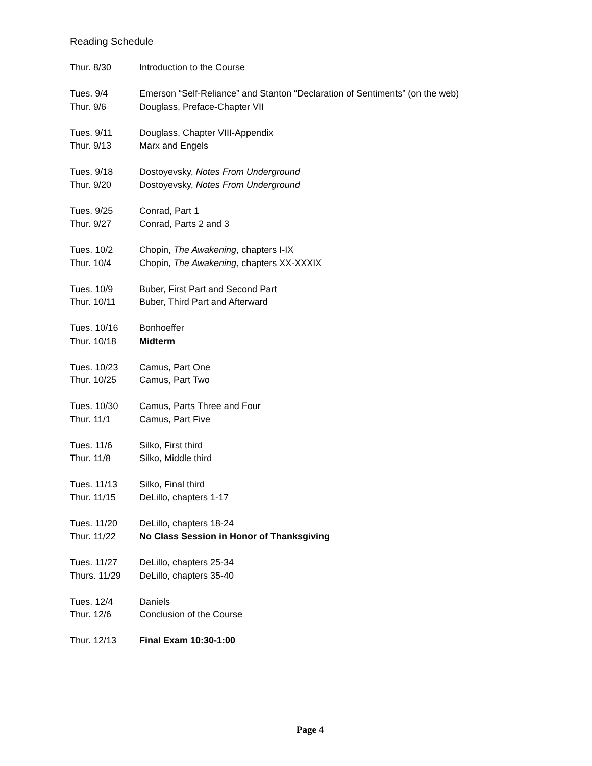Reading Schedule
| Thur. 8/30 | Introduction to the Course |
| Tues. 9/4 | Emerson “Self-Reliance” and Stanton “Declaration of Sentiments” (on the web) |
| Thur. 9/6 | Douglass, Preface-Chapter VII |
| Tues. 9/11 | Douglass, Chapter VIII-Appendix |
| Thur. 9/13 | Marx and Engels |
| Tues. 9/18 | Dostoyevsky, Notes From Underground |
| Thur. 9/20 | Dostoyevsky, Notes From Underground |
| Tues. 9/25 | Conrad, Part 1 |
| Thur. 9/27 | Conrad, Parts 2 and 3 |
| Tues. 10/2 | Chopin, The Awakening , chapters I-IX |
| Thur. 10/4 | Chopin, The Awakening , chapters XX-XXXIX |
| Tues. 10/9 | Buber, First Part and Second Part |
| Thur. 10/11 | Buber, Third Part and Afterward |
| Tues. 10/16 | Bonhoeffer |
| Thur. 10/18 | Midterm |
| Tues. 10/23 | Camus, Part One |
| Thur. 10/25 | Camus, Part Two |
| Tues. 10/30 | Camus, Parts Three and Four |
| Thur. 11/1 | Camus, Part Five |
| Tues. 11/6 | Silko, First third |
| Thur. 11/8 | Silko, Middle third |
| Tues. 11/13 | Silko, Final third |
| Thur. 11/15 | DeLillo, chapters 1-17 |
| Tues. 11/20 | DeLillo, chapters 18-24 |
| Thur. 11/22 | No Class Session in Honor of Thanksgiving |
| Tues. 11/27 | DeLillo, chapters 25-34 |
| Thurs. 11/29 | DeLillo, chapters 35-40 |
| Tues. 12/4 | Daniels |
| Thur. 12/6 | Conclusion of the Course |
| Thur. 12/13 | Final Exam 10:30-1:00 |
Page 4